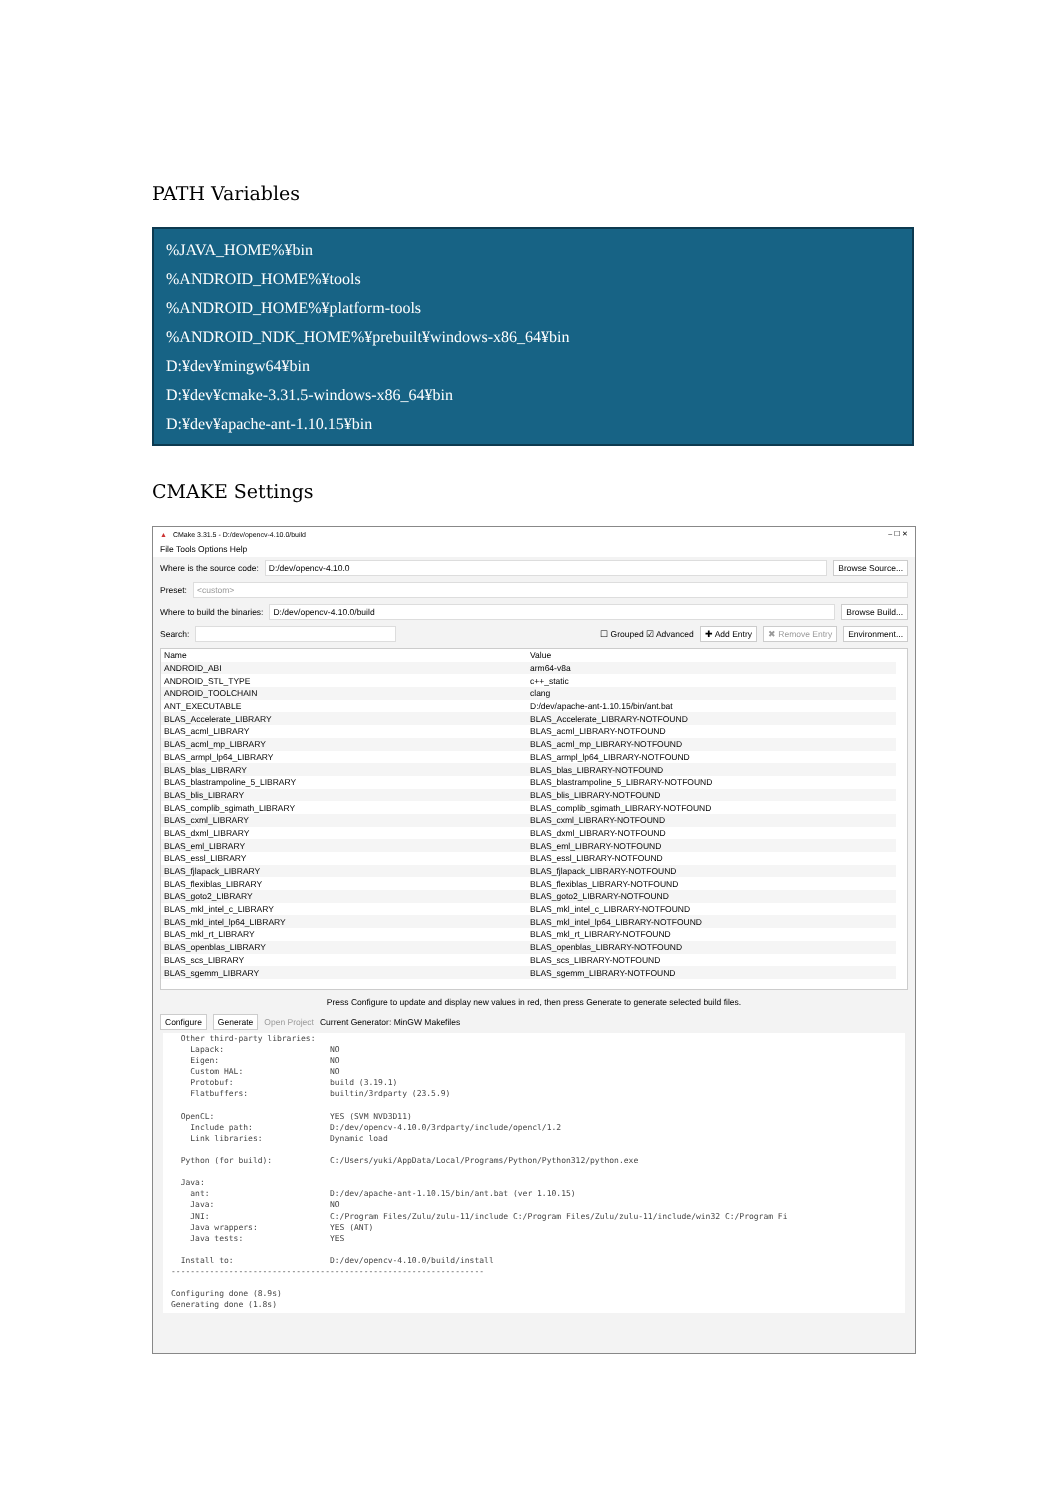PATH Variables
%JAVA_HOME%¥bin
%ANDROID_HOME%¥tools
%ANDROID_HOME%¥platform-tools
%ANDROID_NDK_HOME%¥prebuilt¥windows-x86_64¥bin
D:¥dev¥mingw64¥bin
D:¥dev¥cmake-3.31.5-windows-x86_64¥bin
D:¥dev¥apache-ant-1.10.15¥bin
CMAKE Settings
▲ CMake 3.31.5 - D:/dev/opencv-4.10.0/build – ☐ ✕
File Tools Options Help
Where is the source code: D:/dev/opencv-4.10.0 Browse Source...
Preset: <custom>
Where to build the binaries: D:/dev/opencv-4.10.0/build Browse Build...
Search: ☐ Grouped ☑ Advanced ✚ Add Entry ✖ Remove Entry Environment...
| Name | Value |
| --- | --- |
| ANDROID_ABI | arm64-v8a |
| ANDROID_STL_TYPE | c++_static |
| ANDROID_TOOLCHAIN | clang |
| ANT_EXECUTABLE | D:/dev/apache-ant-1.10.15/bin/ant.bat |
| BLAS_Accelerate_LIBRARY | BLAS_Accelerate_LIBRARY-NOTFOUND |
| BLAS_acml_LIBRARY | BLAS_acml_LIBRARY-NOTFOUND |
| BLAS_acml_mp_LIBRARY | BLAS_acml_mp_LIBRARY-NOTFOUND |
| BLAS_armpl_lp64_LIBRARY | BLAS_armpl_lp64_LIBRARY-NOTFOUND |
| BLAS_blas_LIBRARY | BLAS_blas_LIBRARY-NOTFOUND |
| BLAS_blastrampoline_5_LIBRARY | BLAS_blastrampoline_5_LIBRARY-NOTFOUND |
| BLAS_blis_LIBRARY | BLAS_blis_LIBRARY-NOTFOUND |
| BLAS_complib_sgimath_LIBRARY | BLAS_complib_sgimath_LIBRARY-NOTFOUND |
| BLAS_cxml_LIBRARY | BLAS_cxml_LIBRARY-NOTFOUND |
| BLAS_dxml_LIBRARY | BLAS_dxml_LIBRARY-NOTFOUND |
| BLAS_eml_LIBRARY | BLAS_eml_LIBRARY-NOTFOUND |
| BLAS_essl_LIBRARY | BLAS_essl_LIBRARY-NOTFOUND |
| BLAS_fjlapack_LIBRARY | BLAS_fjlapack_LIBRARY-NOTFOUND |
| BLAS_flexiblas_LIBRARY | BLAS_flexiblas_LIBRARY-NOTFOUND |
| BLAS_goto2_LIBRARY | BLAS_goto2_LIBRARY-NOTFOUND |
| BLAS_mkl_intel_c_LIBRARY | BLAS_mkl_intel_c_LIBRARY-NOTFOUND |
| BLAS_mkl_intel_lp64_LIBRARY | BLAS_mkl_intel_lp64_LIBRARY-NOTFOUND |
| BLAS_mkl_rt_LIBRARY | BLAS_mkl_rt_LIBRARY-NOTFOUND |
| BLAS_openblas_LIBRARY | BLAS_openblas_LIBRARY-NOTFOUND |
| BLAS_scs_LIBRARY | BLAS_scs_LIBRARY-NOTFOUND |
| BLAS_sgemm_LIBRARY | BLAS_sgemm_LIBRARY-NOTFOUND |
Press Configure to update and display new values in red, then press Generate to generate selected build files.
Configure Generate Open Project Current Generator: MinGW Makefiles
  Other third-party libraries:
    Lapack:                      NO
    Eigen:                       NO
    Custom HAL:                  NO
    Protobuf:                    build (3.19.1)
    Flatbuffers:                 builtin/3rdparty (23.5.9)

  OpenCL:                        YES (SVM NVD3D11)
    Include path:                D:/dev/opencv-4.10.0/3rdparty/include/opencl/1.2
    Link libraries:              Dynamic load

  Python (for build):            C:/Users/yuki/AppData/Local/Programs/Python/Python312/python.exe

  Java:
    ant:                         D:/dev/apache-ant-1.10.15/bin/ant.bat (ver 1.10.15)
    Java:                        NO
    JNI:                         C:/Program Files/Zulu/zulu-11/include C:/Program Files/Zulu/zulu-11/include/win32 C:/Program Fi
    Java wrappers:               YES (ANT)
    Java tests:                  YES

  Install to:                    D:/dev/opencv-4.10.0/build/install
-----------------------------------------------------------------

Configuring done (8.9s)
Generating done (1.8s)